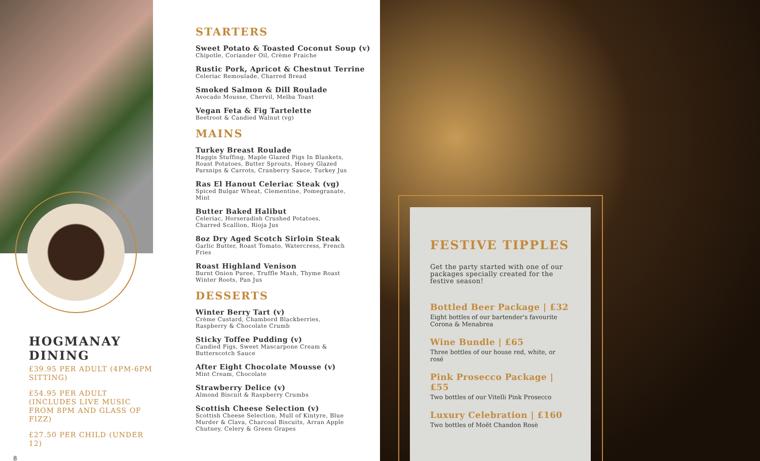HOGMANAY DINING
£39.95 PER ADULT (4PM-6PM SITTING)
£54.95 PER ADULT (INCLUDES LIVE MUSIC FROM 8PM AND GLASS OF FIZZ)
£27.50 PER CHILD (UNDER 12)
8
STARTERS
Sweet Potato & Toasted Coconut Soup (v)
Chipotle, Coriander Oil, Crème Fraiche
Rustic Pork, Apricot & Chestnut Terrine
Celeriac Remoulade, Charred Bread
Smoked Salmon & Dill Roulade
Avocado Mousse, Chervil, Melba Toast
Vegan Feta & Fig Tartelette
Beetroot & Candied Walnut (vg)
MAINS
Turkey Breast Roulade
Haggis Stuffing, Maple Glazed Pigs In Blankets, Roast Potatoes, Butter Sprouts, Honey Glazed Parsnips & Carrots, Cranberry Sauce, Turkey Jus
Ras El Hanout Celeriac Steak (vg)
Spiced Bulgar Wheat, Clementine, Pomegranate, Mint
Butter Baked Halibut
Celeriac, Horseradish Crushed Potatoes, Charred Scallion, Rioja Jus
8oz Dry Aged Scotch Sirloin Steak
Garlic Butter, Roast Tomato, Watercress, French Fries
Roast Highland Venison
Burnt Onion Puree, Truffle Mash, Thyme Roast Winter Roots, Pan Jus
DESSERTS
Winter Berry Tart (v)
Crème Custard, Chambord Blackberries, Raspberry & Chocolate Crumb
Sticky Toffee Pudding (v)
Candied Figs, Sweet Mascarpone Cream & Butterscotch Sauce
After Eight Chocolate Mousse (v)
Mint Cream, Chocolate
Strawberry Delice (v)
Almond Biscuit & Raspberry Crumbs
Scottish Cheese Selection (v)
Scottish Cheese Selection, Mull of Kintyre, Blue Murder & Clava, Charcoal Biscuits, Arran Apple Chutney, Celery & Green Grapes
FESTIVE TIPPLES
Get the party started with one of our packages specially created for the festive season!
Bottled Beer Package | £32
Eight bottles of our bartender's favourite Corona & Menabrea
Wine Bundle | £65
Three bottles of our house red, white, or rosé
Pink Prosecco Package | £55
Two bottles of our Vitelli Pink Prosecco
Luxury Celebration | £160
Two bottles of Moët Chandon Rosè